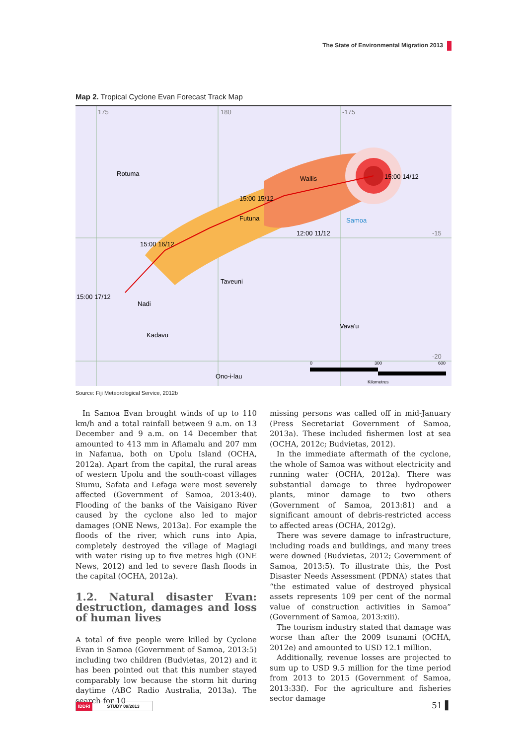The State of Environmental Migration 2013
Map 2. Tropical Cyclone Evan Forecast Track Map
175
180
-175
-15
-20
Rotuma
Wallis
Futuna
Samoa
15:00 15/12
15:00 16/12
15:00 17/12
15:00 14/12
12:00 11/12
Taveuni
Nadi
Kadavu
Vava'u
Ono-i-lau
Kilometres
0
300
600
Source: Fiji Meteorological Service, 2012b
In Samoa Evan brought winds of up to 110 km/h and a total rainfall between 9 a.m. on 13 December and 9 a.m. on 14 December that amounted to 413 mm in Afiamalu and 207 mm in Nafanua, both on Upolu Island (OCHA, 2012a). Apart from the capital, the rural areas of western Upolu and the south-coast villages Siumu, Safata and Lefaga were most severely affected (Government of Samoa, 2013:40). Flooding of the banks of the Vaisigano River caused by the cyclone also led to major damages (ONE News, 2013a). For example the floods of the river, which runs into Apia, completely destroyed the village of Magiagi with water rising up to five metres high (ONE News, 2012) and led to severe flash floods in the capital (OCHA, 2012a).
1.2. Natural disaster Evan: destruction, damages and loss of human lives
A total of five people were killed by Cyclone Evan in Samoa (Government of Samoa, 2013:5) including two children (Budvietas, 2012) and it has been pointed out that this number stayed comparably low because the storm hit during daytime (ABC Radio Australia, 2013a). The search for 10
missing persons was called off in mid-January (Press Secretariat Government of Samoa, 2013a). These included fishermen lost at sea (OCHA, 2012c; Budvietas, 2012).
In the immediate aftermath of the cyclone, the whole of Samoa was without electricity and running water (OCHA, 2012a). There was substantial damage to three hydropower plants, minor damage to two others (Government of Samoa, 2013:81) and a significant amount of debris-restricted access to affected areas (OCHA, 2012g).
There was severe damage to infrastructure, including roads and buildings, and many trees were downed (Budvietas, 2012; Government of Samoa, 2013:5). To illustrate this, the Post Disaster Needs Assessment (PDNA) states that “the estimated value of destroyed physical assets represents 109 per cent of the normal value of construction activities in Samoa” (Government of Samoa, 2013:xiii).
The tourism industry stated that damage was worse than after the 2009 tsunami (OCHA, 2012e) and amounted to USD 12.1 million.
Additionally, revenue losses are projected to sum up to USD 9.5 million for the time period from 2013 to 2015 (Government of Samoa, 2013:33f). For the agriculture and fisheries sector damage
IDDRI STUDY 09/2013 51 ▌